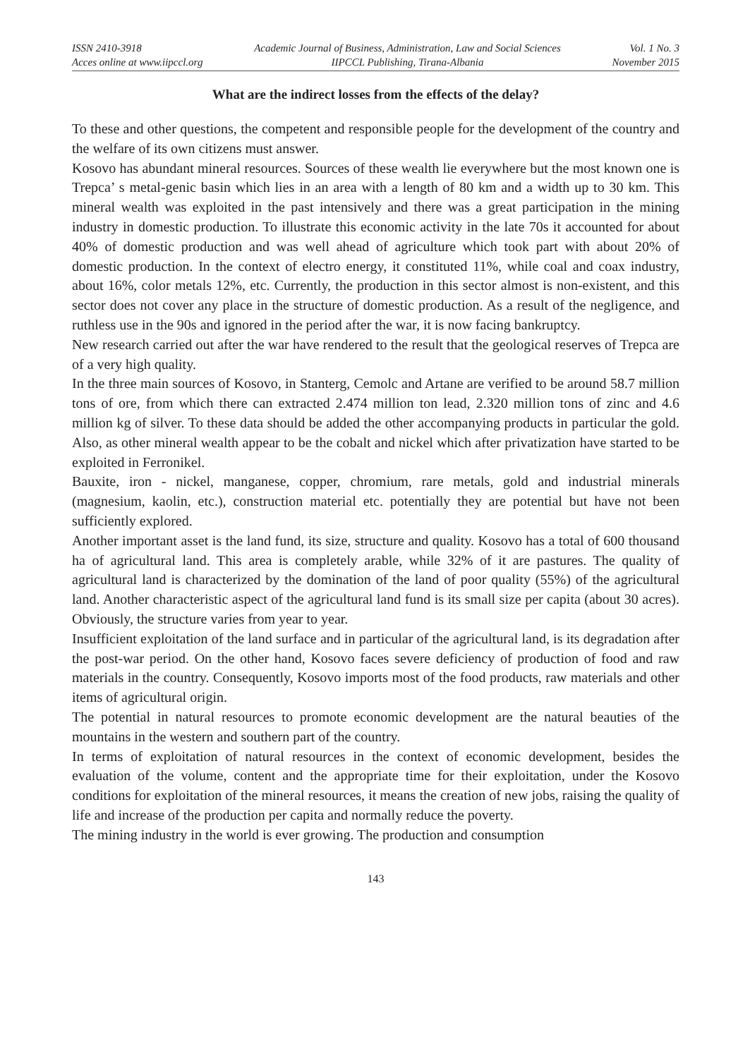ISSN 2410-3918
Acces online at www.iipccl.org
Academic Journal of Business, Administration, Law and Social Sciences
IIPCCL Publishing, Tirana-Albania
Vol. 1 No. 3
November 2015
What are the indirect losses from the effects of the delay?
To these and other questions, the competent and responsible people for the development of the country and the welfare of its own citizens must answer.
Kosovo has abundant mineral resources. Sources of these wealth lie everywhere but the most known one is Trepca’ s metal-genic basin which lies in an area with a length of 80 km and a width up to 30 km. This mineral wealth was exploited in the past intensively and there was a great participation in the mining industry in domestic production. To illustrate this economic activity in the late 70s it accounted for about 40% of domestic production and was well ahead of agriculture which took part with about 20% of domestic production. In the context of electro energy, it constituted 11%, while coal and coax industry, about 16%, color metals 12%, etc. Currently, the production in this sector almost is non-existent, and this sector does not cover any place in the structure of domestic production. As a result of the negligence, and ruthless use in the 90s and ignored in the period after the war, it is now facing bankruptcy.
New research carried out after the war have rendered to the result that the geological reserves of Trepca are of a very high quality.
In the three main sources of Kosovo, in Stanterg, Cemolc and Artane are verified to be around 58.7 million tons of ore, from which there can extracted 2.474 million ton lead, 2.320 million tons of zinc and 4.6 million kg of silver. To these data should be added the other accompanying products in particular the gold. Also, as other mineral wealth appear to be the cobalt and nickel which after privatization have started to be exploited in Ferronikel.
Bauxite, iron - nickel, manganese, copper, chromium, rare metals, gold and industrial minerals (magnesium, kaolin, etc.), construction material etc. potentially they are potential but have not been sufficiently explored.
Another important asset is the land fund, its size, structure and quality. Kosovo has a total of 600 thousand ha of agricultural land. This area is completely arable, while 32% of it are pastures. The quality of agricultural land is characterized by the domination of the land of poor quality (55%) of the agricultural land. Another characteristic aspect of the agricultural land fund is its small size per capita (about 30 acres). Obviously, the structure varies from year to year.
Insufficient exploitation of the land surface and in particular of the agricultural land, is its degradation after the post-war period. On the other hand, Kosovo faces severe deficiency of production of food and raw materials in the country. Consequently, Kosovo imports most of the food products, raw materials and other items of agricultural origin.
The potential in natural resources to promote economic development are the natural beauties of the mountains in the western and southern part of the country.
In terms of exploitation of natural resources in the context of economic development, besides the evaluation of the volume, content and the appropriate time for their exploitation, under the Kosovo conditions for exploitation of the mineral resources, it means the creation of new jobs, raising the quality of life and increase of the production per capita and normally reduce the poverty.
The mining industry in the world is ever growing. The production and consumption
143